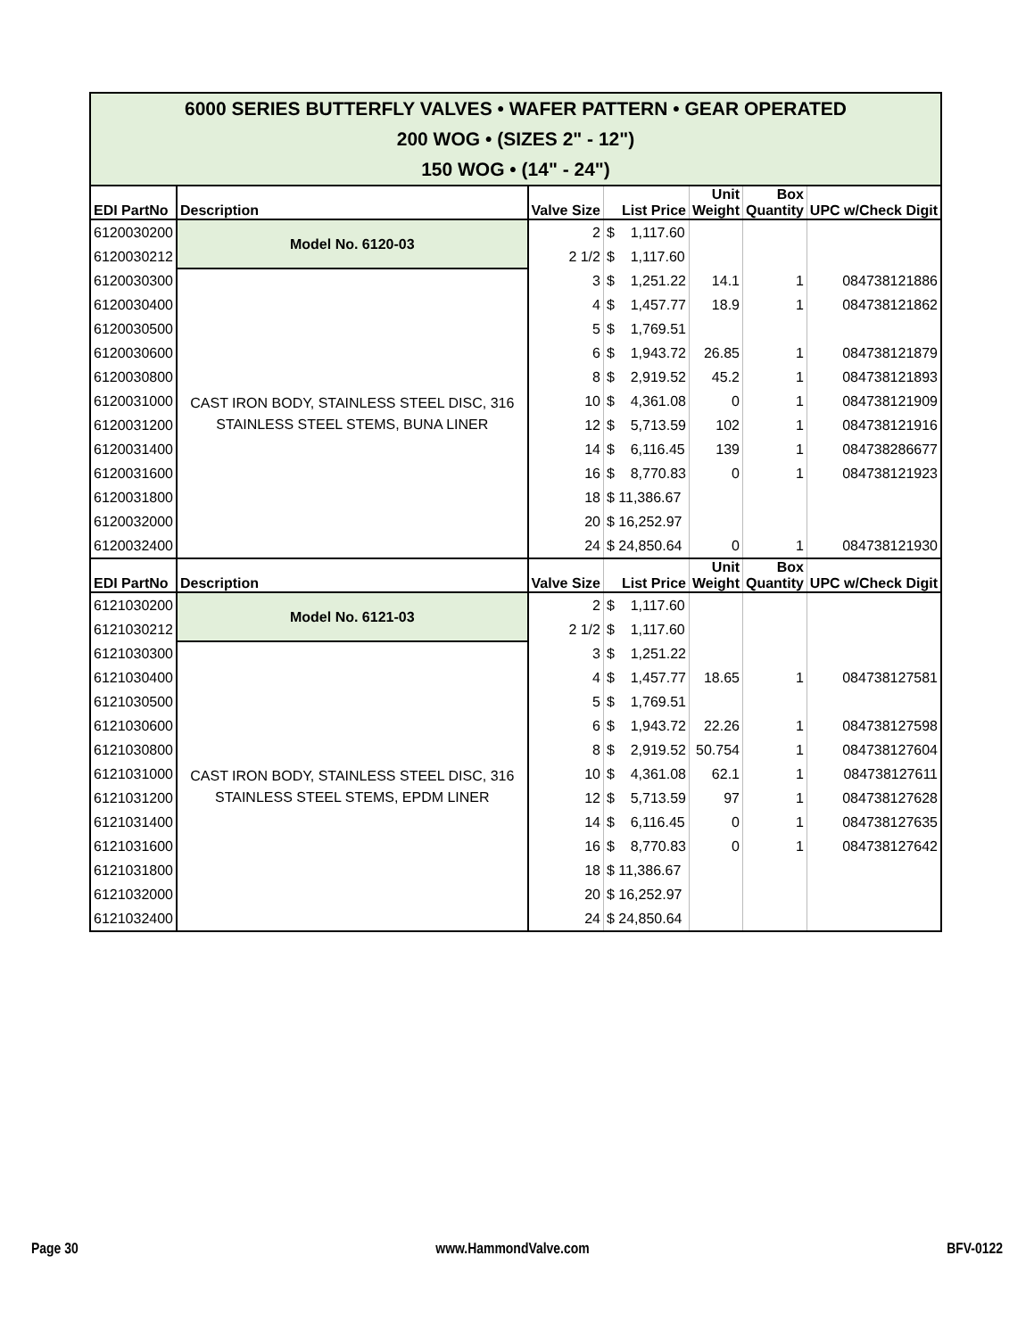| 6000 SERIES BUTTERFLY VALVES • WAFER PATTERN • GEAR OPERATED 200 WOG • (SIZES 2" - 12") 150 WOG • (14" - 24") | | | | | | |
| EDI PartNo | Description | Valve Size | List Price | Unit Weight | Box Quantity | UPC w/Check Digit |
| 6120030200 | Model No. 6120-03 | 2 | $ 1,117.60 | | | |
| 6120030212 | | 2 1/2 | $ 1,117.60 | | | |
| 6120030300 | CAST IRON BODY, STAINLESS STEEL DISC, 316 STAINLESS STEEL STEMS, BUNA LINER | 3 | $ 1,251.22 | 14.1 | 1 | 084738121886 |
| 6120030400 | | 4 | $ 1,457.77 | 18.9 | 1 | 084738121862 |
| 6120030500 | | 5 | $ 1,769.51 | | | |
| 6120030600 | | 6 | $ 1,943.72 | 26.85 | 1 | 084738121879 |
| 6120030800 | | 8 | $ 2,919.52 | 45.2 | 1 | 084738121893 |
| 6120031000 | | 10 | $ 4,361.08 | 0 | 1 | 084738121909 |
| 6120031200 | | 12 | $ 5,713.59 | 102 | 1 | 084738121916 |
| 6120031400 | | 14 | $ 6,116.45 | 139 | 1 | 084738286677 |
| 6120031600 | | 16 | $ 8,770.83 | 0 | 1 | 084738121923 |
| 6120031800 | | 18 | $ 11,386.67 | | | |
| 6120032000 | | 20 | $ 16,252.97 | | | |
| 6120032400 | | 24 | $ 24,850.64 | 0 | 1 | 084738121930 |
| EDI PartNo | Description | Valve Size | List Price | Unit Weight | Box Quantity | UPC w/Check Digit |
| 6121030200 | Model No. 6121-03 | 2 | $ 1,117.60 | | | |
| 6121030212 | | 2 1/2 | $ 1,117.60 | | | |
| 6121030300 | CAST IRON BODY, STAINLESS STEEL DISC, 316 STAINLESS STEEL STEMS, EPDM LINER | 3 | $ 1,251.22 | | | |
| 6121030400 | | 4 | $ 1,457.77 | 18.65 | 1 | 084738127581 |
| 6121030500 | | 5 | $ 1,769.51 | | | |
| 6121030600 | | 6 | $ 1,943.72 | 22.26 | 1 | 084738127598 |
| 6121030800 | | 8 | $ 2,919.52 | 50.754 | 1 | 084738127604 |
| 6121031000 | | 10 | $ 4,361.08 | 62.1 | 1 | 084738127611 |
| 6121031200 | | 12 | $ 5,713.59 | 97 | 1 | 084738127628 |
| 6121031400 | | 14 | $ 6,116.45 | 0 | 1 | 084738127635 |
| 6121031600 | | 16 | $ 8,770.83 | 0 | 1 | 084738127642 |
| 6121031800 | | 18 | $ 11,386.67 | | | |
| 6121032000 | | 20 | $ 16,252.97 | | | |
| 6121032400 | | 24 | $ 24,850.64 | | | |
Page 30 www.HammondValve.com BFV-0122